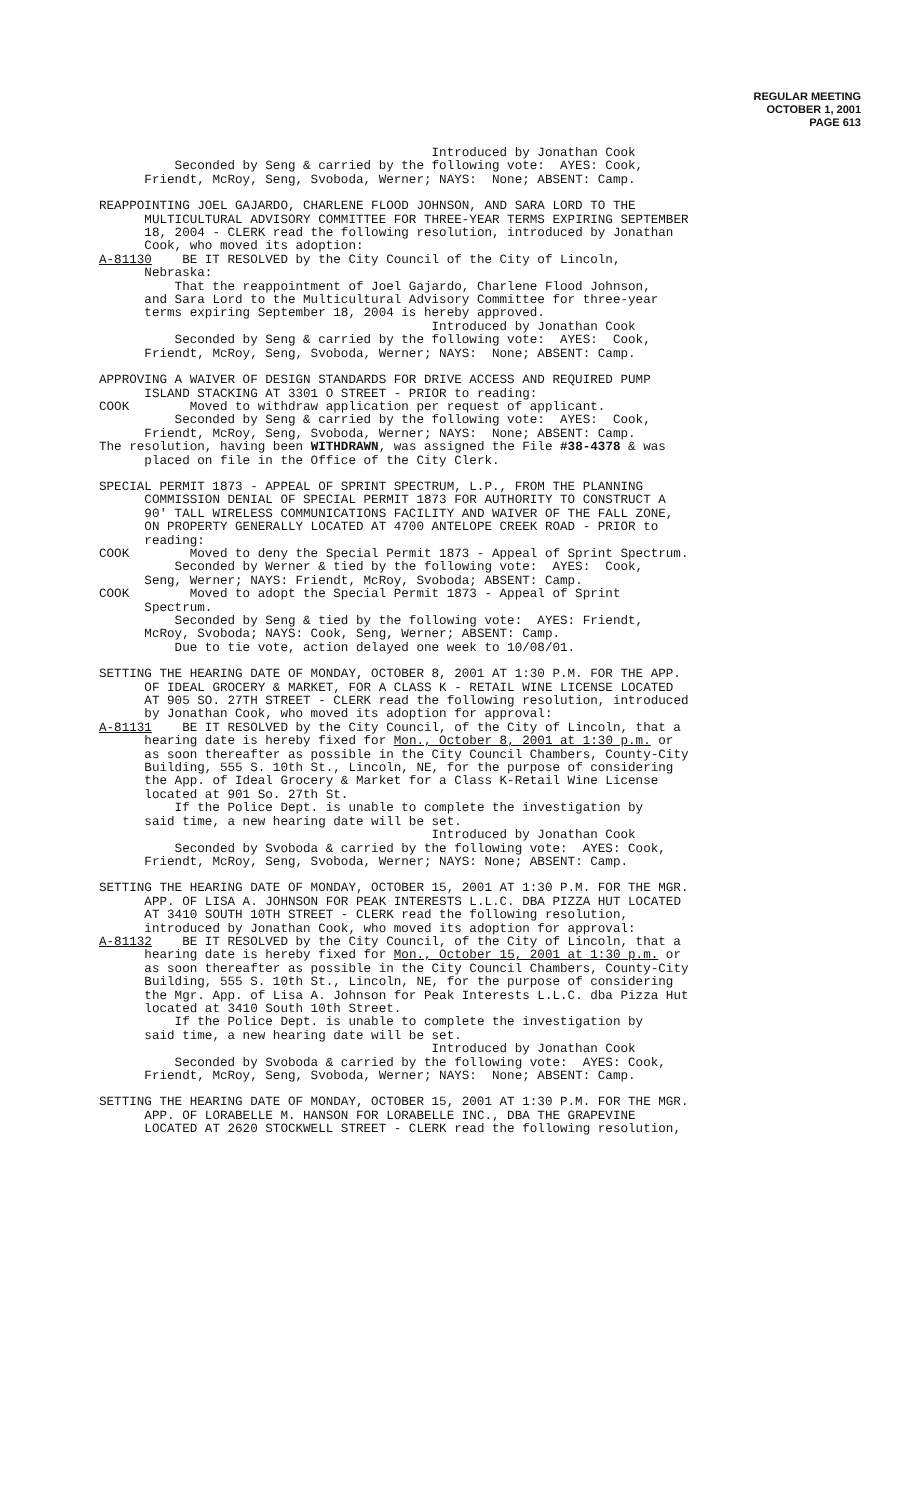REGULAR MEETING
OCTOBER 1, 2001
PAGE 613
Introduced by Jonathan Cook Seconded by Seng & carried by the following vote: AYES: Cook, Friendt, McRoy, Seng, Svoboda, Werner; NAYS: None; ABSENT: Camp.
REAPPOINTING JOEL GAJARDO, CHARLENE FLOOD JOHNSON, AND SARA LORD TO THE MULTICULTURAL ADVISORY COMMITTEE FOR THREE-YEAR TERMS EXPIRING SEPTEMBER 18, 2004 - CLERK read the following resolution, introduced by Jonathan Cook, who moved its adoption: A-81130 BE IT RESOLVED by the City Council of the City of Lincoln, Nebraska: That the reappointment of Joel Gajardo, Charlene Flood Johnson, and Sara Lord to the Multicultural Advisory Committee for three-year terms expiring September 18, 2004 is hereby approved. Introduced by Jonathan Cook Seconded by Seng & carried by the following vote: AYES: Cook, Friendt, McRoy, Seng, Svoboda, Werner; NAYS: None; ABSENT: Camp.
APPROVING A WAIVER OF DESIGN STANDARDS FOR DRIVE ACCESS AND REQUIRED PUMP ISLAND STACKING AT 3301 O STREET - PRIOR to reading: COOK Moved to withdraw application per request of applicant. Seconded by Seng & carried by the following vote: AYES: Cook, Friendt, McRoy, Seng, Svoboda, Werner; NAYS: None; ABSENT: Camp. The resolution, having been WITHDRAWN, was assigned the File #38-4378 & was placed on file in the Office of the City Clerk.
SPECIAL PERMIT 1873 - APPEAL OF SPRINT SPECTRUM, L.P., FROM THE PLANNING COMMISSION DENIAL OF SPECIAL PERMIT 1873 FOR AUTHORITY TO CONSTRUCT A 90' TALL WIRELESS COMMUNICATIONS FACILITY AND WAIVER OF THE FALL ZONE, ON PROPERTY GENERALLY LOCATED AT 4700 ANTELOPE CREEK ROAD - PRIOR to reading: COOK Moved to deny the Special Permit 1873 - Appeal of Sprint Spectrum. Seconded by Werner & tied by the following vote: AYES: Cook, Seng, Werner; NAYS: Friendt, McRoy, Svoboda; ABSENT: Camp. COOK Moved to adopt the Special Permit 1873 - Appeal of Sprint Spectrum. Seconded by Seng & tied by the following vote: AYES: Friendt, McRoy, Svoboda; NAYS: Cook, Seng, Werner; ABSENT: Camp. Due to tie vote, action delayed one week to 10/08/01.
SETTING THE HEARING DATE OF MONDAY, OCTOBER 8, 2001 AT 1:30 P.M. FOR THE APP. OF IDEAL GROCERY & MARKET, FOR A CLASS K - RETAIL WINE LICENSE LOCATED AT 905 SO. 27TH STREET - CLERK read the following resolution, introduced by Jonathan Cook, who moved its adoption for approval: A-81131 BE IT RESOLVED by the City Council, of the City of Lincoln, that a hearing date is hereby fixed for Mon., October 8, 2001 at 1:30 p.m. or as soon thereafter as possible in the City Council Chambers, County-City Building, 555 S. 10th St., Lincoln, NE, for the purpose of considering the App. of Ideal Grocery & Market for a Class K-Retail Wine License located at 901 So. 27th St. If the Police Dept. is unable to complete the investigation by said time, a new hearing date will be set. Introduced by Jonathan Cook Seconded by Svoboda & carried by the following vote: AYES: Cook, Friendt, McRoy, Seng, Svoboda, Werner; NAYS: None; ABSENT: Camp.
SETTING THE HEARING DATE OF MONDAY, OCTOBER 15, 2001 AT 1:30 P.M. FOR THE MGR. APP. OF LISA A. JOHNSON FOR PEAK INTERESTS L.L.C. DBA PIZZA HUT LOCATED AT 3410 SOUTH 10TH STREET - CLERK read the following resolution, introduced by Jonathan Cook, who moved its adoption for approval: A-81132 BE IT RESOLVED by the City Council, of the City of Lincoln, that a hearing date is hereby fixed for Mon., October 15, 2001 at 1:30 p.m. or as soon thereafter as possible in the City Council Chambers, County-City Building, 555 S. 10th St., Lincoln, NE, for the purpose of considering the Mgr. App. of Lisa A. Johnson for Peak Interests L.L.C. dba Pizza Hut located at 3410 South 10th Street. If the Police Dept. is unable to complete the investigation by said time, a new hearing date will be set. Introduced by Jonathan Cook Seconded by Svoboda & carried by the following vote: AYES: Cook, Friendt, McRoy, Seng, Svoboda, Werner; NAYS: None; ABSENT: Camp.
SETTING THE HEARING DATE OF MONDAY, OCTOBER 15, 2001 AT 1:30 P.M. FOR THE MGR. APP. OF LORABELLE M. HANSON FOR LORABELLE INC., DBA THE GRAPEVINE LOCATED AT 2620 STOCKWELL STREET - CLERK read the following resolution,